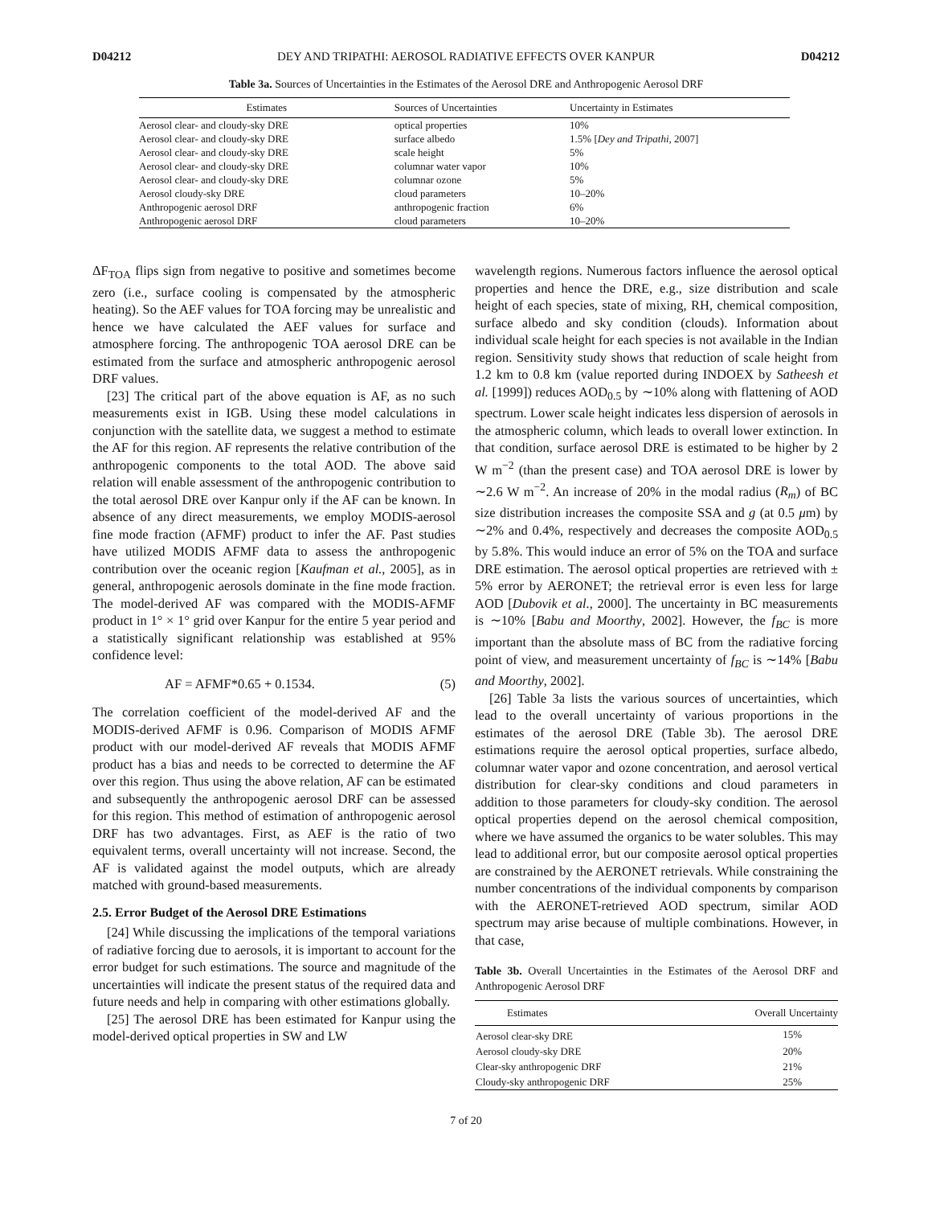D04212 DEY AND TRIPATHI: AEROSOL RADIATIVE EFFECTS OVER KANPUR D04212
Table 3a. Sources of Uncertainties in the Estimates of the Aerosol DRE and Anthropogenic Aerosol DRF
| Estimates | Sources of Uncertainties | Uncertainty in Estimates |
| --- | --- | --- |
| Aerosol clear- and cloudy-sky DRE | optical properties | 10% |
| Aerosol clear- and cloudy-sky DRE | surface albedo | 1.5% [ Dey and Tripathi , 2007] |
| Aerosol clear- and cloudy-sky DRE | scale height | 5% |
| Aerosol clear- and cloudy-sky DRE | columnar water vapor | 10% |
| Aerosol clear- and cloudy-sky DRE | columnar ozone | 5% |
| Aerosol cloudy-sky DRE | cloud parameters | 10–20% |
| Anthropogenic aerosol DRF | anthropogenic fraction | 6% |
| Anthropogenic aerosol DRF | cloud parameters | 10–20% |
ΔF<sub>TOA</sub> flips sign from negative to positive and sometimes become zero (i.e., surface cooling is compensated by the atmospheric heating). So the AEF values for TOA forcing may be unrealistic and hence we have calculated the AEF values for surface and atmosphere forcing. The anthropogenic TOA aerosol DRE can be estimated from the surface and atmospheric anthropogenic aerosol DRF values.
[23] The critical part of the above equation is AF, as no such measurements exist in IGB. Using these model calculations in conjunction with the satellite data, we suggest a method to estimate the AF for this region. AF represents the relative contribution of the anthropogenic components to the total AOD. The above said relation will enable assessment of the anthropogenic contribution to the total aerosol DRE over Kanpur only if the AF can be known. In absence of any direct measurements, we employ MODIS-aerosol fine mode fraction (AFMF) product to infer the AF. Past studies have utilized MODIS AFMF data to assess the anthropogenic contribution over the oceanic region [Kaufman et al., 2005], as in general, anthropogenic aerosols dominate in the fine mode fraction. The model-derived AF was compared with the MODIS-AFMF product in 1° × 1° grid over Kanpur for the entire 5 year period and a statistically significant relationship was established at 95% confidence level:
AF = AFMF*0.65 + 0.1534. (5)
The correlation coefficient of the model-derived AF and the MODIS-derived AFMF is 0.96. Comparison of MODIS AFMF product with our model-derived AF reveals that MODIS AFMF product has a bias and needs to be corrected to determine the AF over this region. Thus using the above relation, AF can be estimated and subsequently the anthropogenic aerosol DRF can be assessed for this region. This method of estimation of anthropogenic aerosol DRF has two advantages. First, as AEF is the ratio of two equivalent terms, overall uncertainty will not increase. Second, the AF is validated against the model outputs, which are already matched with ground-based measurements.
2.5. Error Budget of the Aerosol DRE Estimations
[24] While discussing the implications of the temporal variations of radiative forcing due to aerosols, it is important to account for the error budget for such estimations. The source and magnitude of the uncertainties will indicate the present status of the required data and future needs and help in comparing with other estimations globally.
[25] The aerosol DRE has been estimated for Kanpur using the model-derived optical properties in SW and LW
wavelength regions. Numerous factors influence the aerosol optical properties and hence the DRE, e.g., size distribution and scale height of each species, state of mixing, RH, chemical composition, surface albedo and sky condition (clouds). Information about individual scale height for each species is not available in the Indian region. Sensitivity study shows that reduction of scale height from 1.2 km to 0.8 km (value reported during INDOEX by Satheesh et al. [1999]) reduces AOD<sub>0.5</sub> by ∼10% along with flattening of AOD spectrum. Lower scale height indicates less dispersion of aerosols in the atmospheric column, which leads to overall lower extinction. In that condition, surface aerosol DRE is estimated to be higher by 2 W m<sup>−2</sup> (than the present case) and TOA aerosol DRE is lower by ∼2.6 W m<sup>−2</sup>. An increase of 20% in the modal radius (R<sub>m</sub>) of BC size distribution increases the composite SSA and g (at 0.5 μm) by ∼2% and 0.4%, respectively and decreases the composite AOD<sub>0.5</sub> by 5.8%. This would induce an error of 5% on the TOA and surface DRE estimation. The aerosol optical properties are retrieved with ± 5% error by AERONET; the retrieval error is even less for large AOD [Dubovik et al., 2000]. The uncertainty in BC measurements is ∼10% [Babu and Moorthy, 2002]. However, the f<sub>BC</sub> is more important than the absolute mass of BC from the radiative forcing point of view, and measurement uncertainty of f<sub>BC</sub> is ∼14% [Babu and Moorthy, 2002].
[26] Table 3a lists the various sources of uncertainties, which lead to the overall uncertainty of various proportions in the estimates of the aerosol DRE (Table 3b). The aerosol DRE estimations require the aerosol optical properties, surface albedo, columnar water vapor and ozone concentration, and aerosol vertical distribution for clear-sky conditions and cloud parameters in addition to those parameters for cloudy-sky condition. The aerosol optical properties depend on the aerosol chemical composition, where we have assumed the organics to be water solubles. This may lead to additional error, but our composite aerosol optical properties are constrained by the AERONET retrievals. While constraining the number concentrations of the individual components by comparison with the AERONET-retrieved AOD spectrum, similar AOD spectrum may arise because of multiple combinations. However, in that case,
Table 3b. Overall Uncertainties in the Estimates of the Aerosol DRF and Anthropogenic Aerosol DRF
| Estimates | Overall Uncertainty |
| --- | --- |
| Aerosol clear-sky DRE | 15% |
| Aerosol cloudy-sky DRE | 20% |
| Clear-sky anthropogenic DRF | 21% |
| Cloudy-sky anthropogenic DRF | 25% |
7 of 20